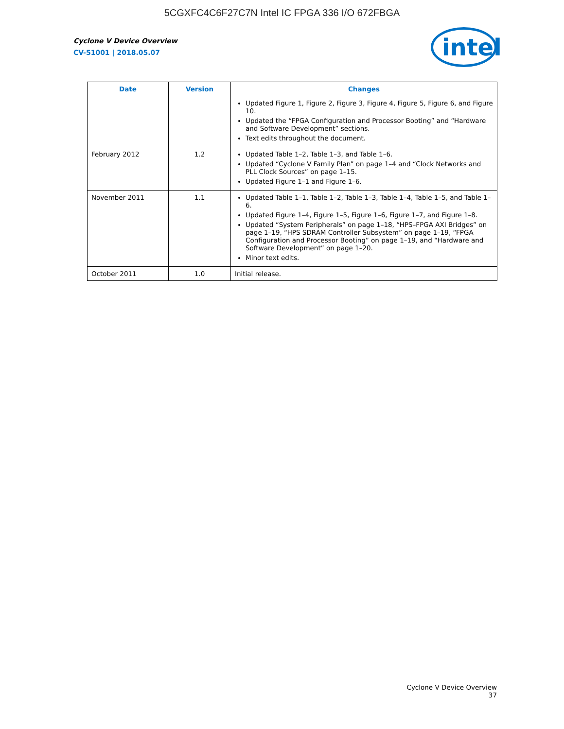5CGXFC4C6F27C7N Intel IC FPGA 336 I/O 672FBGA
Cyclone V Device Overview
CV-51001 | 2018.05.07
intel
| Date | Version | Changes |
| --- | --- | --- |
| | | Updated Figure 1, Figure 2, Figure 3, Figure 4, Figure 5, Figure 6, and Figure 10. Updated the “FPGA Configuration and Processor Booting” and “Hardware and Software Development” sections. Text edits throughout the document. |
| February 2012 | 1.2 | Updated Table 1–2, Table 1–3, and Table 1–6. Updated “Cyclone V Family Plan” on page 1–4 and “Clock Networks and PLL Clock Sources” on page 1–15. Updated Figure 1–1 and Figure 1–6. |
| November 2011 | 1.1 | Updated Table 1–1, Table 1–2, Table 1–3, Table 1–4, Table 1–5, and Table 1–6. Updated Figure 1–4, Figure 1–5, Figure 1–6, Figure 1–7, and Figure 1–8. Updated “System Peripherals” on page 1–18, “HPS–FPGA AXI Bridges” on page 1–19, “HPS SDRAM Controller Subsystem” on page 1–19, “FPGA Configuration and Processor Booting” on page 1–19, and “Hardware and Software Development” on page 1–20. Minor text edits. |
| October 2011 | 1.0 | Initial release. |
Cyclone V Device Overview
37